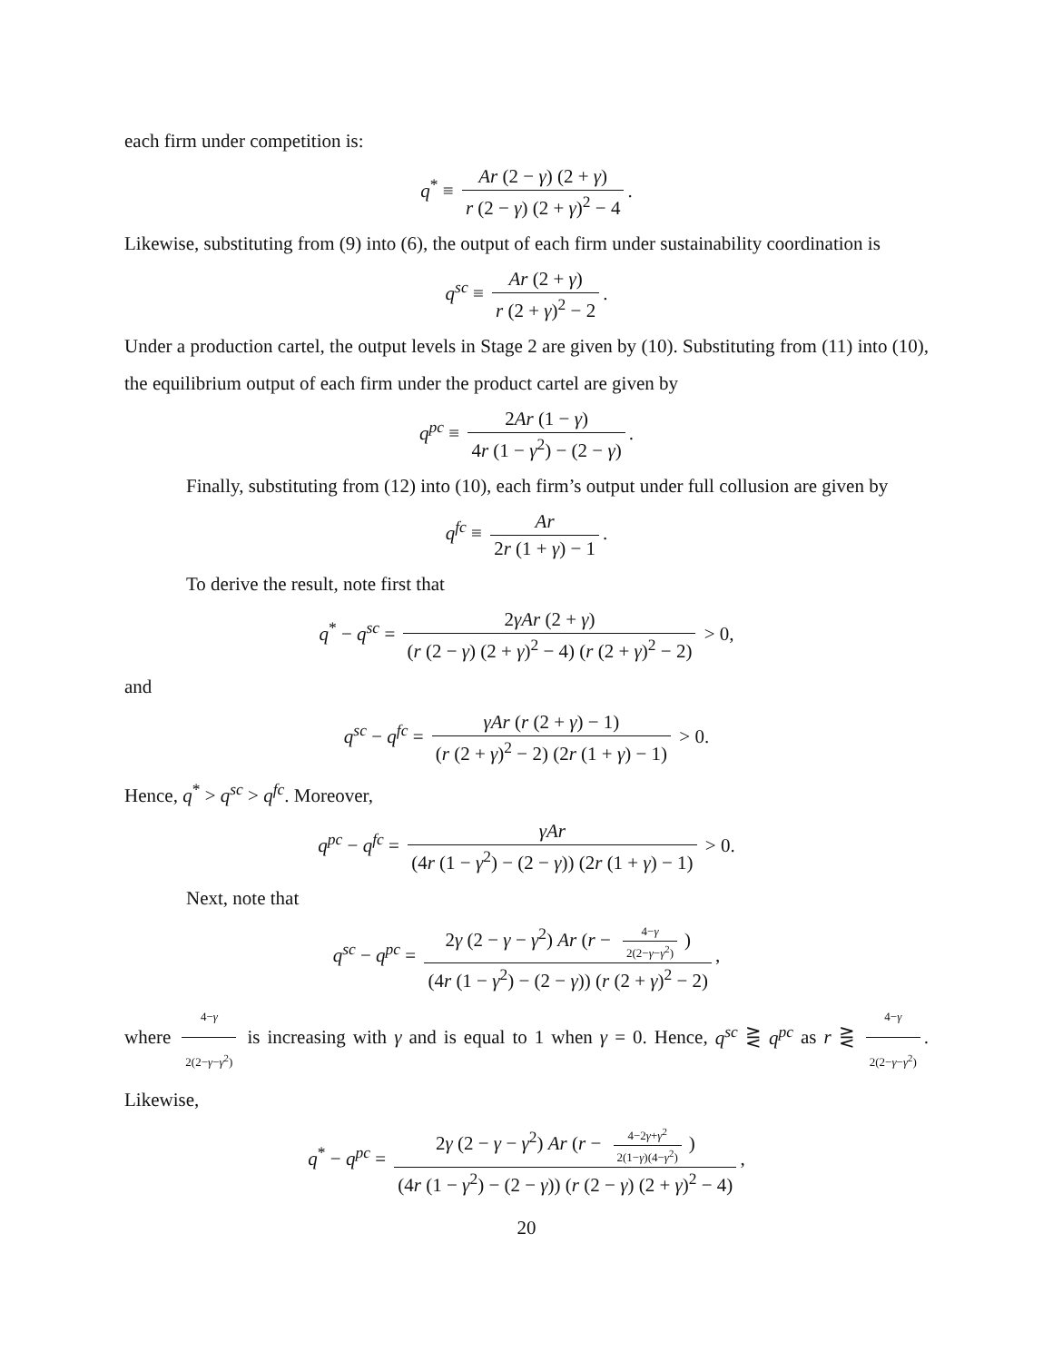each firm under competition is:
q<sup>*</sup> ≡ Ar (2 − γ) (2 + γ) r (2 − γ) (2 + γ)<sup>2</sup> − 4.
Likewise, substituting from (9) into (6), the output of each firm under sustainability coordination is
q<sup>sc</sup> ≡ Ar (2 + γ) r (2 + γ)<sup>2</sup> − 2.
Under a production cartel, the output levels in Stage 2 are given by (10). Substituting from (11) into (10), the equilibrium output of each firm under the product cartel are given by
q<sup>pc</sup> ≡ 2Ar (1 − γ) 4r (1 − γ<sup>2</sup>) − (2 − γ).
Finally, substituting from (12) into (10), each firm’s output under full collusion are given by
q<sup>fc</sup> ≡ Ar 2r (1 + γ) − 1.
To derive the result, note first that
q<sup>*</sup> − q<sup>sc</sup> = 2γAr (2 + γ) (r (2 − γ) (2 + γ)<sup>2</sup> − 4) (r (2 + γ)<sup>2</sup> − 2) > 0,
and
q<sup>sc</sup> − q<sup>fc</sup> = γAr (r (2 + γ) − 1) (r (2 + γ)<sup>2</sup> − 2) (2r (1 + γ) − 1) > 0.
Hence, q<sup>*</sup> > q<sup>sc</sup> > q<sup>fc</sup>. Moreover,
q<sup>pc</sup> − q<sup>fc</sup> = γAr (4r (1 − γ<sup>2</sup>) − (2 − γ)) (2r (1 + γ) − 1) > 0.
Next, note that
q<sup>sc</sup> − q<sup>pc</sup> = 2γ (2 − γ − γ<sup>2</sup>) Ar (r − 4−γ 2(2−γ−γ<sup>2</sup>)) (4r (1 − γ<sup>2</sup>) − (2 − γ)) (r (2 + γ)<sup>2</sup> − 2),
where 4−γ 2(2−γ−γ<sup>2</sup>) is increasing with γ and is equal to 1 when γ = 0. Hence, q<sup>sc</sup> ⋛ q<sup>pc</sup> as r ⋛ 4−γ 2(2−γ−γ<sup>2</sup>). Likewise,
q<sup>*</sup> − q<sup>pc</sup> = 2γ (2 − γ − γ<sup>2</sup>) Ar (r − 4−2γ+γ<sup>2</sup> 2(1−γ)(4−γ<sup>2</sup>)) (4r (1 − γ<sup>2</sup>) − (2 − γ)) (r (2 − γ) (2 + γ)<sup>2</sup> − 4),
20